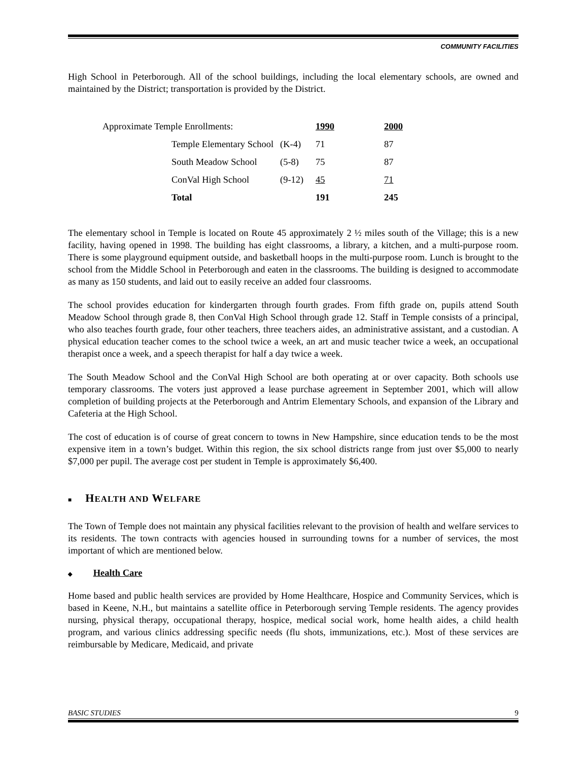COMMUNITY FACILITIES
High School in Peterborough. All of the school buildings, including the local elementary schools, are owned and maintained by the District; transportation is provided by the District.
| Approximate Temple Enrollments: | | | 1990 | 2000 |
| | Temple Elementary School | (K-4) | 71 | 87 |
| | South Meadow School | (5-8) | 75 | 87 |
| | ConVal High School | (9-12) | 45 | 71 |
| | Total | | 191 | 245 |
The elementary school in Temple is located on Route 45 approximately 2 ½ miles south of the Village; this is a new facility, having opened in 1998. The building has eight classrooms, a library, a kitchen, and a multi-purpose room. There is some playground equipment outside, and basketball hoops in the multi-purpose room. Lunch is brought to the school from the Middle School in Peterborough and eaten in the classrooms. The building is designed to accommodate as many as 150 students, and laid out to easily receive an added four classrooms.
The school provides education for kindergarten through fourth grades. From fifth grade on, pupils attend South Meadow School through grade 8, then ConVal High School through grade 12. Staff in Temple consists of a principal, who also teaches fourth grade, four other teachers, three teachers aides, an administrative assistant, and a custodian. A physical education teacher comes to the school twice a week, an art and music teacher twice a week, an occupational therapist once a week, and a speech therapist for half a day twice a week.
The South Meadow School and the ConVal High School are both operating at or over capacity. Both schools use temporary classrooms. The voters just approved a lease purchase agreement in September 2001, which will allow completion of building projects at the Peterborough and Antrim Elementary Schools, and expansion of the Library and Cafeteria at the High School.
The cost of education is of course of great concern to towns in New Hampshire, since education tends to be the most expensive item in a town’s budget. Within this region, the six school districts range from just over $5,000 to nearly $7,000 per pupil. The average cost per student in Temple is approximately $6,400.
■ HEALTH AND WELFARE
The Town of Temple does not maintain any physical facilities relevant to the provision of health and welfare services to its residents. The town contracts with agencies housed in surrounding towns for a number of services, the most important of which are mentioned below.
◆ Health Care
Home based and public health services are provided by Home Healthcare, Hospice and Community Services, which is based in Keene, N.H., but maintains a satellite office in Peterborough serving Temple residents. The agency provides nursing, physical therapy, occupational therapy, hospice, medical social work, home health aides, a child health program, and various clinics addressing specific needs (flu shots, immunizations, etc.). Most of these services are reimbursable by Medicare, Medicaid, and private
BASIC STUDIES 9